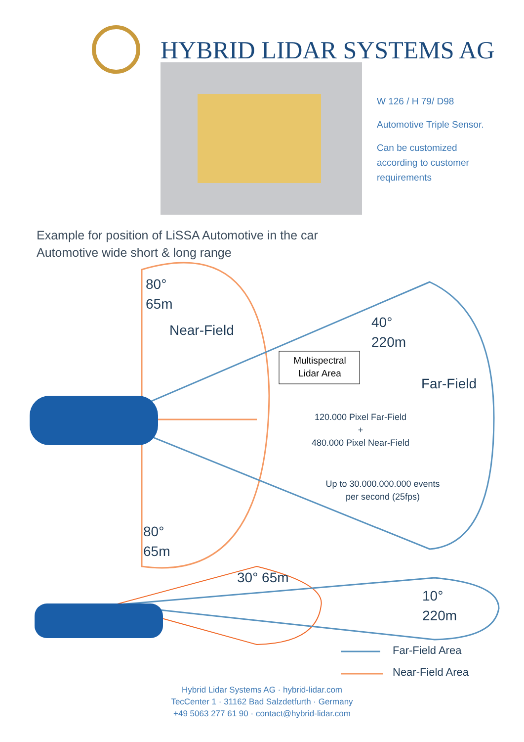HYBRID LIDAR SYSTEMS AG
W 126 / H 79/ D98
Automotive Triple Sensor.
Can be customized according to customer requirements
Example for position of LiSSA Automotive in the car
Automotive wide short & long range
80°
65m
Near-Field
40°
220m
Multispectral
Lidar Area
Far-Field
120.000 Pixel Far-Field
+
480.000 Pixel Near-Field
Up to 30.000.000.000 events
per second (25fps)
80°
65m
30° 65m
10°
220m
Far-Field Area
Near-Field Area
Hybrid Lidar Systems AG · hybrid-lidar.com
TecCenter 1 · 31162 Bad Salzdetfurth · Germany
+49 5063 277 61 90 · contact@hybrid-lidar.com